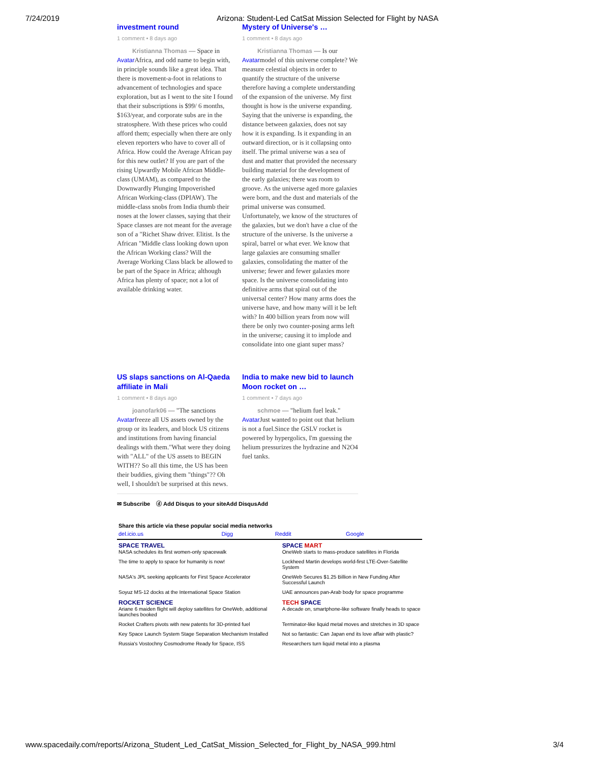7/24/2019 Arizona: Student-Led CatSat Mission Selected for Flight by NASA
investment round
1 comment • 8 days ago
Kristianna Thomas — Space in Avatar Africa, and odd name to begin with, in principle sounds like a great idea. That there is movement-a-foot in relations to advancement of technologies and space exploration, but as I went to the site I found that their subscriptions is $99/ 6 months, $163/year, and corporate subs are in the stratosphere. With these prices who could afford them; especially when there are only eleven reporters who have to cover all of Africa. How could the Average African pay for this new outlet? If you are part of the rising Upwardly Mobile African Middle-class (UMAM), as compared to the Downwardly Plunging Impoverished African Working-class (DPIAW). The middle-class snobs from India thumb their noses at the lower classes, saying that their Space classes are not meant for the average son of a "Richet Shaw driver. Elitist. Is the African "Middle class looking down upon the African Working class? Will the Average Working Class black be allowed to be part of the Space in Africa; although Africa has plenty of space; not a lot of available drinking water.
Mystery of Universe's …
1 comment • 8 days ago
Kristianna Thomas — Is our Avatarmodel of this universe complete? We measure celestial objects in order to quantify the structure of the universe therefore having a complete understanding of the expansion of the universe. My first thought is how is the universe expanding. Saying that the universe is expanding, the distance between galaxies, does not say how it is expanding. Is it expanding in an outward direction, or is it collapsing onto itself. The primal universe was a sea of dust and matter that provided the necessary building material for the development of the early galaxies; there was room to groove. As the universe aged more galaxies were born, and the dust and materials of the primal universe was consumed. Unfortunately, we know of the structures of the galaxies, but we don't have a clue of the structure of the universe. Is the universe a spiral, barrel or what ever. We know that large galaxies are consuming smaller galaxies, consolidating the matter of the universe; fewer and fewer galaxies more space. Is the universe consolidating into definitive arms that spiral out of the universal center? How many arms does the universe have, and how many will it be left with? In 400 billion years from now will there be only two counter-posing arms left in the universe; causing it to implode and consolidate into one giant super mass?
US slaps sanctions on Al-Qaeda affiliate in Mali
1 comment • 8 days ago
joanofark06 — "The sanctions Avatarfreeze all US assets owned by the group or its leaders, and block US citizens and institutions from having financial dealings with them."What were they doing with "ALL" of the US assets to BEGIN WITH?? So all this time, the US has been their buddies, giving them "things"?? Oh well, I shouldn't be surprised at this news.
India to make new bid to launch Moon rocket on …
1 comment • 7 days ago
schmoe — "helium fuel leak." Avatar Just wanted to point out that helium is not a fuel.Since the GSLV rocket is powered by hypergolics, I'm guessing the helium pressurizes the hydrazine and N2O4 fuel tanks.
✉ Subscribe ⓓ Add Disqus to your siteAdd DisqusAdd
Share this article via these popular social media networks
| del.icio.us | Digg | Reddit | Google |
| SPACE TRAVEL NASA schedules its first women-only spacewalk | SPACE MART OneWeb starts to mass-produce satellites in Florida |
| The time to apply to space for humanity is now! | Lockheed Martin develops world-first LTE-Over-Satellite System |
| NASA's JPL seeking applicants for First Space Accelerator | OneWeb Secures $1.25 Billion in New Funding After Successful Launch |
| Soyuz MS-12 docks at the International Space Station | UAE announces pan-Arab body for space programme |
| ROCKET SCIENCE Ariane 6 maiden flight will deploy satellites for OneWeb, additional launches booked | TECH SPACE A decade on, smartphone-like software finally heads to space |
| Rocket Crafters pivots with new patents for 3D-printed fuel | Terminator-like liquid metal moves and stretches in 3D space |
| Key Space Launch System Stage Separation Mechanism Installed | Not so fantastic: Can Japan end its love affair with plastic? |
| Russia's Vostochny Cosmodrome Ready for Space, ISS | Researchers turn liquid metal into a plasma |
www.spacedaily.com/reports/Arizona_Student_Led_CatSat_Mission_Selected_for_Flight_by_NASA_999.html 3/4